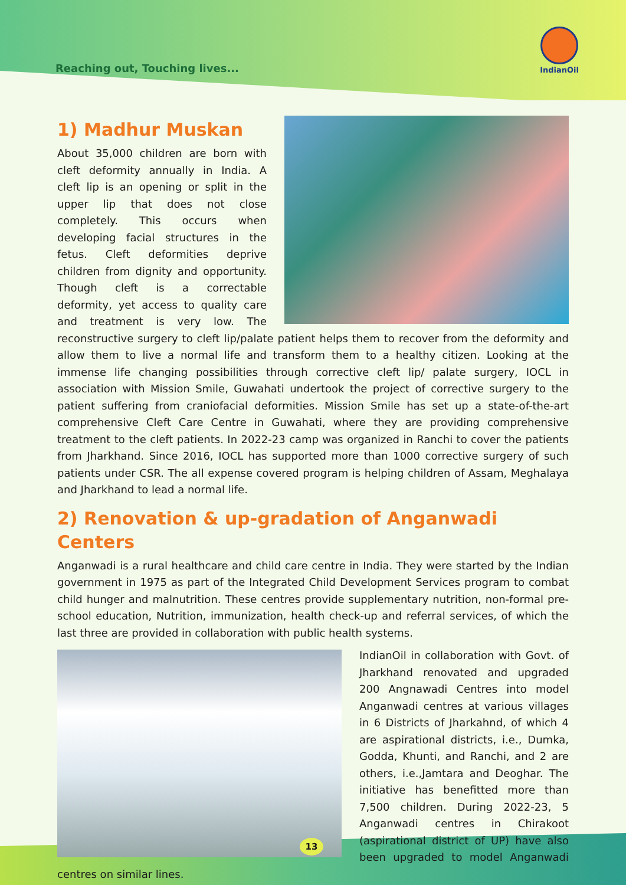Reaching out, Touching lives...
IndianOil
1) Madhur Muskan
About 35,000 children are born with cleft deformity annually in India. A cleft lip is an opening or split in the upper lip that does not close completely. This occurs when developing facial structures in the fetus. Cleft deformities deprive children from dignity and opportunity. Though cleft is a correctable deformity, yet access to quality care and treatment is very low. The reconstructive surgery to cleft lip/palate patient helps them to recover from the deformity and allow them to live a normal life and transform them to a healthy citizen. Looking at the immense life changing possibilities through corrective cleft lip/ palate surgery, IOCL in association with Mission Smile, Guwahati undertook the project of corrective surgery to the patient suffering from craniofacial deformities. Mission Smile has set up a state-of-the-art comprehensive Cleft Care Centre in Guwahati, where they are providing comprehensive treatment to the cleft patients. In 2022-23 camp was organized in Ranchi to cover the patients from Jharkhand. Since 2016, IOCL has supported more than 1000 corrective surgery of such patients under CSR. The all expense covered program is helping children of Assam, Meghalaya and Jharkhand to lead a normal life.
2) Renovation & up-gradation of Anganwadi Centers
Anganwadi is a rural healthcare and child care centre in India. They were started by the Indian government in 1975 as part of the Integrated Child Development Services program to combat child hunger and malnutrition. These centres provide supplementary nutrition, non-formal pre-school education, Nutrition, immunization, health check-up and referral services, of which the last three are provided in collaboration with public health systems.
IndianOil in collaboration with Govt. of Jharkhand renovated and upgraded 200 Angnawadi Centres into model Anganwadi centres at various villages in 6 Districts of Jharkahnd, of which 4 are aspirational districts, i.e., Dumka, Godda, Khunti, and Ranchi, and 2 are others, i.e.,Jamtara and Deoghar. The initiative has benefitted more than 7,500 children. During 2022-23, 5 Anganwadi centres in Chirakoot (aspirational district of UP) have also been upgraded to model Anganwadi centres on similar lines.
13